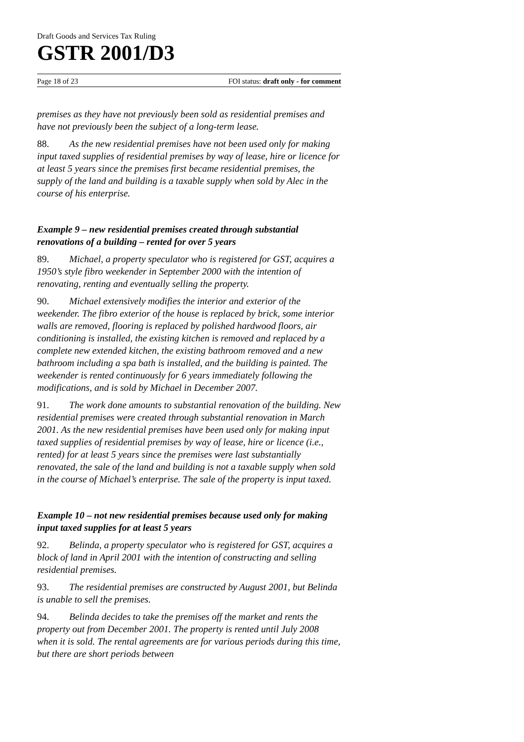Draft Goods and Services Tax Ruling
GSTR 2001/D3
Page 18 of 23 FOI status: draft only - for comment
premises as they have not previously been sold as residential premises and have not previously been the subject of a long-term lease.
88. As the new residential premises have not been used only for making input taxed supplies of residential premises by way of lease, hire or licence for at least 5 years since the premises first became residential premises, the supply of the land and building is a taxable supply when sold by Alec in the course of his enterprise.
Example 9 – new residential premises created through substantial renovations of a building – rented for over 5 years
89. Michael, a property speculator who is registered for GST, acquires a 1950’s style fibro weekender in September 2000 with the intention of renovating, renting and eventually selling the property.
90. Michael extensively modifies the interior and exterior of the weekender. The fibro exterior of the house is replaced by brick, some interior walls are removed, flooring is replaced by polished hardwood floors, air conditioning is installed, the existing kitchen is removed and replaced by a complete new extended kitchen, the existing bathroom removed and a new bathroom including a spa bath is installed, and the building is painted. The weekender is rented continuously for 6 years immediately following the modifications, and is sold by Michael in December 2007.
91. The work done amounts to substantial renovation of the building. New residential premises were created through substantial renovation in March 2001. As the new residential premises have been used only for making input taxed supplies of residential premises by way of lease, hire or licence (i.e., rented) for at least 5 years since the premises were last substantially renovated, the sale of the land and building is not a taxable supply when sold in the course of Michael’s enterprise. The sale of the property is input taxed.
Example 10 – not new residential premises because used only for making input taxed supplies for at least 5 years
92. Belinda, a property speculator who is registered for GST, acquires a block of land in April 2001 with the intention of constructing and selling residential premises.
93. The residential premises are constructed by August 2001, but Belinda is unable to sell the premises.
94. Belinda decides to take the premises off the market and rents the property out from December 2001. The property is rented until July 2008 when it is sold. The rental agreements are for various periods during this time, but there are short periods between